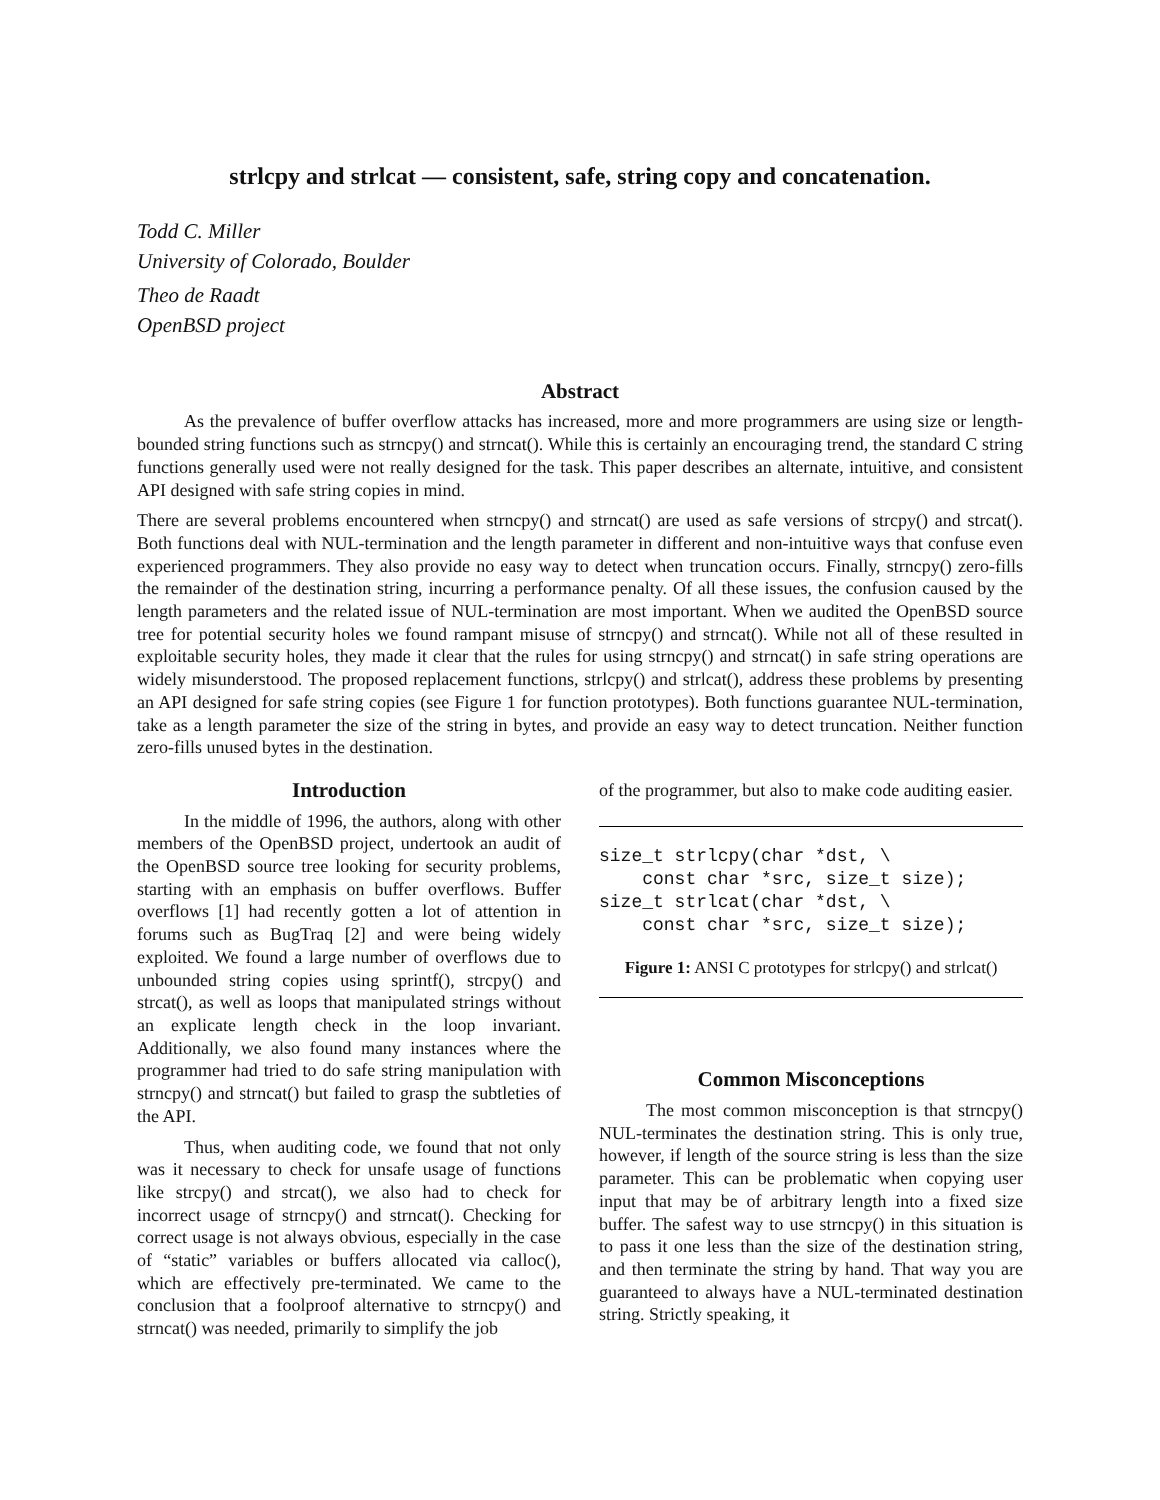strlcpy and strlcat — consistent, safe, string copy and concatenation.
Todd C. Miller
University of Colorado, Boulder
Theo de Raadt
OpenBSD project
Abstract
As the prevalence of buffer overflow attacks has increased, more and more programmers are using size or length-bounded string functions such as strncpy() and strncat(). While this is certainly an encouraging trend, the standard C string functions generally used were not really designed for the task. This paper describes an alternate, intuitive, and consistent API designed with safe string copies in mind.
There are several problems encountered when strncpy() and strncat() are used as safe versions of strcpy() and strcat(). Both functions deal with NUL-termination and the length parameter in different and non-intuitive ways that confuse even experienced programmers. They also provide no easy way to detect when truncation occurs. Finally, strncpy() zero-fills the remainder of the destination string, incurring a performance penalty. Of all these issues, the confusion caused by the length parameters and the related issue of NUL-termination are most important. When we audited the OpenBSD source tree for potential security holes we found rampant misuse of strncpy() and strncat(). While not all of these resulted in exploitable security holes, they made it clear that the rules for using strncpy() and strncat() in safe string operations are widely misunderstood. The proposed replacement functions, strlcpy() and strlcat(), address these problems by presenting an API designed for safe string copies (see Figure 1 for function prototypes). Both functions guarantee NUL-termination, take as a length parameter the size of the string in bytes, and provide an easy way to detect truncation. Neither function zero-fills unused bytes in the destination.
Introduction
In the middle of 1996, the authors, along with other members of the OpenBSD project, undertook an audit of the OpenBSD source tree looking for security problems, starting with an emphasis on buffer overflows. Buffer overflows [1] had recently gotten a lot of attention in forums such as BugTraq [2] and were being widely exploited. We found a large number of overflows due to unbounded string copies using sprintf(), strcpy() and strcat(), as well as loops that manipulated strings without an explicate length check in the loop invariant. Additionally, we also found many instances where the programmer had tried to do safe string manipulation with strncpy() and strncat() but failed to grasp the subtleties of the API.
Thus, when auditing code, we found that not only was it necessary to check for unsafe usage of functions like strcpy() and strcat(), we also had to check for incorrect usage of strncpy() and strncat(). Checking for correct usage is not always obvious, especially in the case of “static” variables or buffers allocated via calloc(), which are effectively pre-terminated. We came to the conclusion that a foolproof alternative to strncpy() and strncat() was needed, primarily to simplify the job
of the programmer, but also to make code auditing easier.
size_t strlcpy(char *dst, \
    const char *src, size_t size);
size_t strlcat(char *dst, \
    const char *src, size_t size);
Figure 1: ANSI C prototypes for strlcpy() and strlcat()
Common Misconceptions
The most common misconception is that strncpy() NUL-terminates the destination string. This is only true, however, if length of the source string is less than the size parameter. This can be problematic when copying user input that may be of arbitrary length into a fixed size buffer. The safest way to use strncpy() in this situation is to pass it one less than the size of the destination string, and then terminate the string by hand. That way you are guaranteed to always have a NUL-terminated destination string. Strictly speaking, it